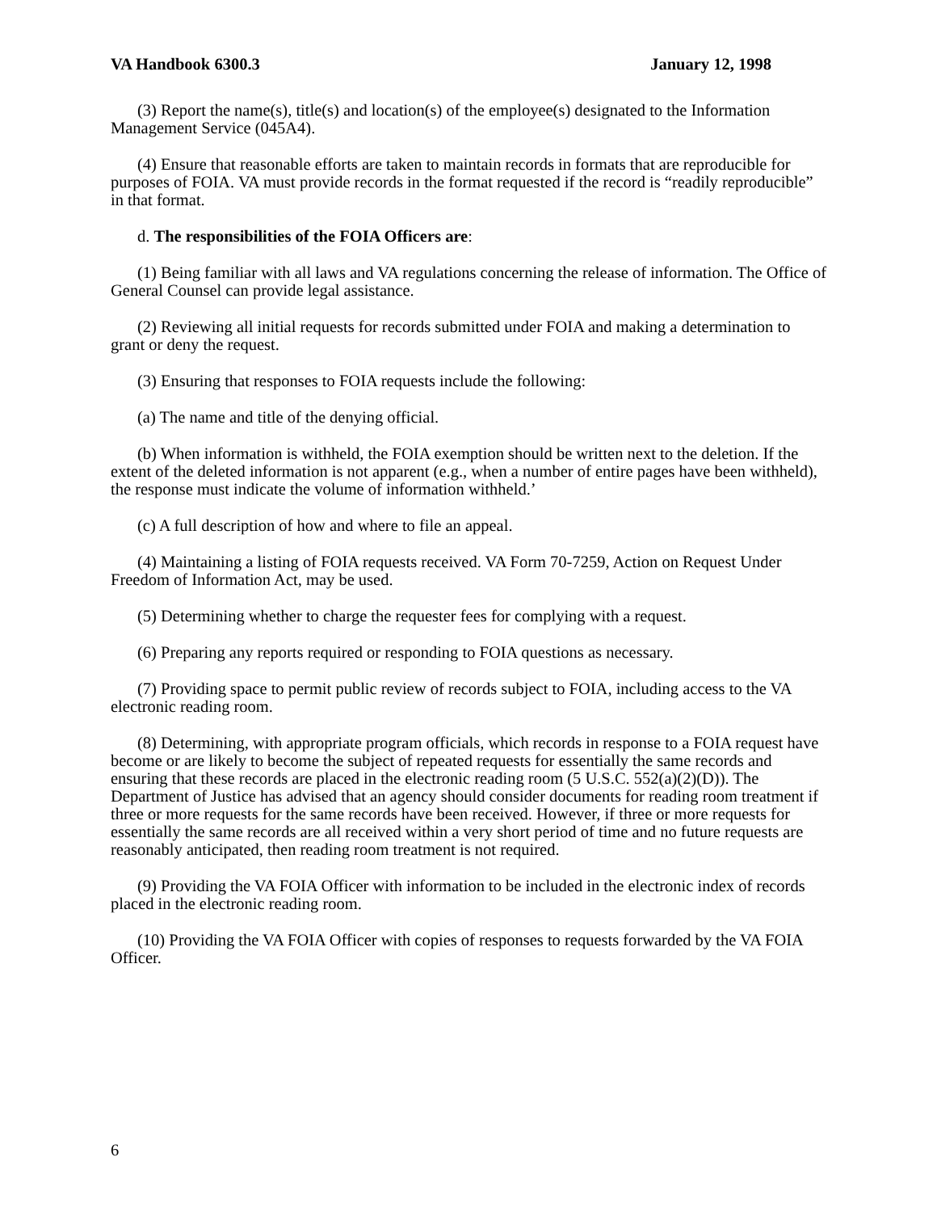VA Handbook 6300.3 January 12, 1998
(3) Report the name(s), title(s) and location(s) of the employee(s) designated to the Information Management Service (045A4).
(4) Ensure that reasonable efforts are taken to maintain records in formats that are reproducible for purposes of FOIA. VA must provide records in the format requested if the record is “readily reproducible” in that format.
d. The responsibilities of the FOIA Officers are:
(1) Being familiar with all laws and VA regulations concerning the release of information. The Office of General Counsel can provide legal assistance.
(2) Reviewing all initial requests for records submitted under FOIA and making a determination to grant or deny the request.
(3) Ensuring that responses to FOIA requests include the following:
(a) The name and title of the denying official.
(b) When information is withheld, the FOIA exemption should be written next to the deletion. If the extent of the deleted information is not apparent (e.g., when a number of entire pages have been withheld), the response must indicate the volume of information withheld.’
(c) A full description of how and where to file an appeal.
(4) Maintaining a listing of FOIA requests received. VA Form 70-7259, Action on Request Under Freedom of Information Act, may be used.
(5) Determining whether to charge the requester fees for complying with a request.
(6) Preparing any reports required or responding to FOIA questions as necessary.
(7) Providing space to permit public review of records subject to FOIA, including access to the VA electronic reading room.
(8) Determining, with appropriate program officials, which records in response to a FOIA request have become or are likely to become the subject of repeated requests for essentially the same records and ensuring that these records are placed in the electronic reading room (5 U.S.C. 552(a)(2)(D)). The Department of Justice has advised that an agency should consider documents for reading room treatment if three or more requests for the same records have been received. However, if three or more requests for essentially the same records are all received within a very short period of time and no future requests are reasonably anticipated, then reading room treatment is not required.
(9) Providing the VA FOIA Officer with information to be included in the electronic index of records placed in the electronic reading room.
(10) Providing the VA FOIA Officer with copies of responses to requests forwarded by the VA FOIA Officer.
6